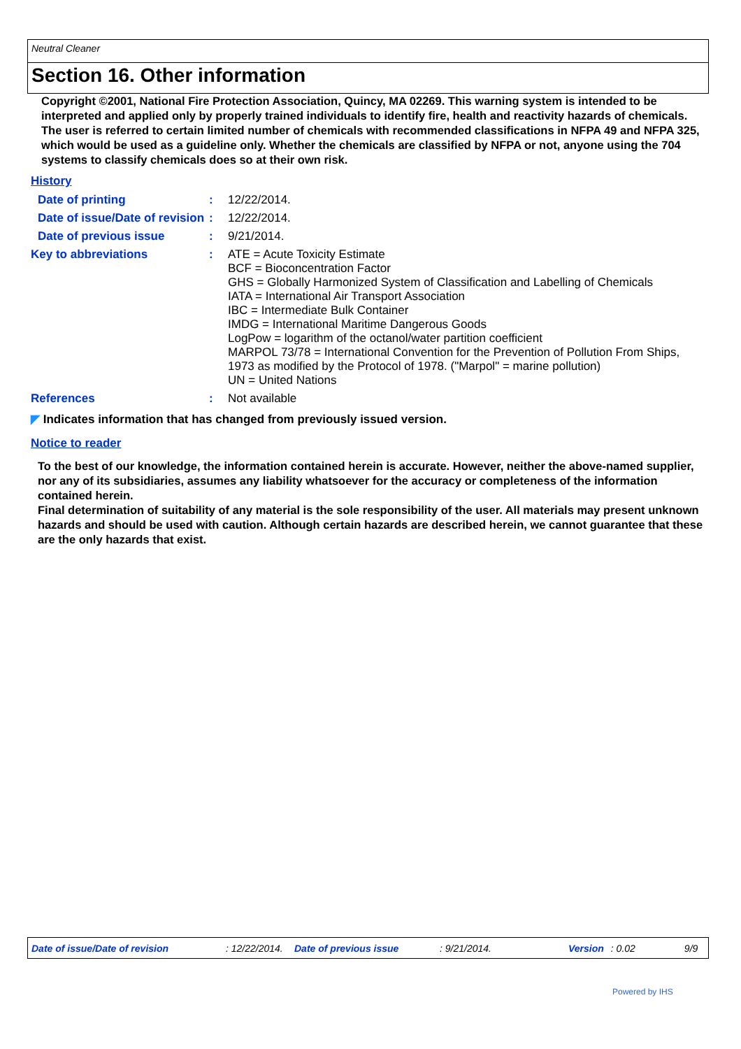Neutral Cleaner
Section 16. Other information
Copyright ©2001, National Fire Protection Association, Quincy, MA 02269. This warning system is intended to be interpreted and applied only by properly trained individuals to identify fire, health and reactivity hazards of chemicals. The user is referred to certain limited number of chemicals with recommended classifications in NFPA 49 and NFPA 325, which would be used as a guideline only. Whether the chemicals are classified by NFPA or not, anyone using the 704 systems to classify chemicals does so at their own risk.
History
| Date of printing | : | 12/22/2014. |
| Date of issue/Date of revision | : | 12/22/2014. |
| Date of previous issue | : | 9/21/2014. |
| Key to abbreviations | : | ATE = Acute Toxicity Estimate BCF = Bioconcentration Factor GHS = Globally Harmonized System of Classification and Labelling of Chemicals IATA = International Air Transport Association IBC = Intermediate Bulk Container IMDG = International Maritime Dangerous Goods LogPow = logarithm of the octanol/water partition coefficient MARPOL 73/78 = International Convention for the Prevention of Pollution From Ships, 1973 as modified by the Protocol of 1978. ("Marpol" = marine pollution) UN = United Nations |
| References | : | Not available |
◤ Indicates information that has changed from previously issued version.
Notice to reader
To the best of our knowledge, the information contained herein is accurate. However, neither the above-named supplier, nor any of its subsidiaries, assumes any liability whatsoever for the accuracy or completeness of the information contained herein.
Final determination of suitability of any material is the sole responsibility of the user. All materials may present unknown hazards and should be used with caution. Although certain hazards are described herein, we cannot guarantee that these are the only hazards that exist.
Date of issue/Date of revision: 12/22/2014. Date of previous issue: 9/21/2014. Version: 0.02 9/9
Powered by IHS